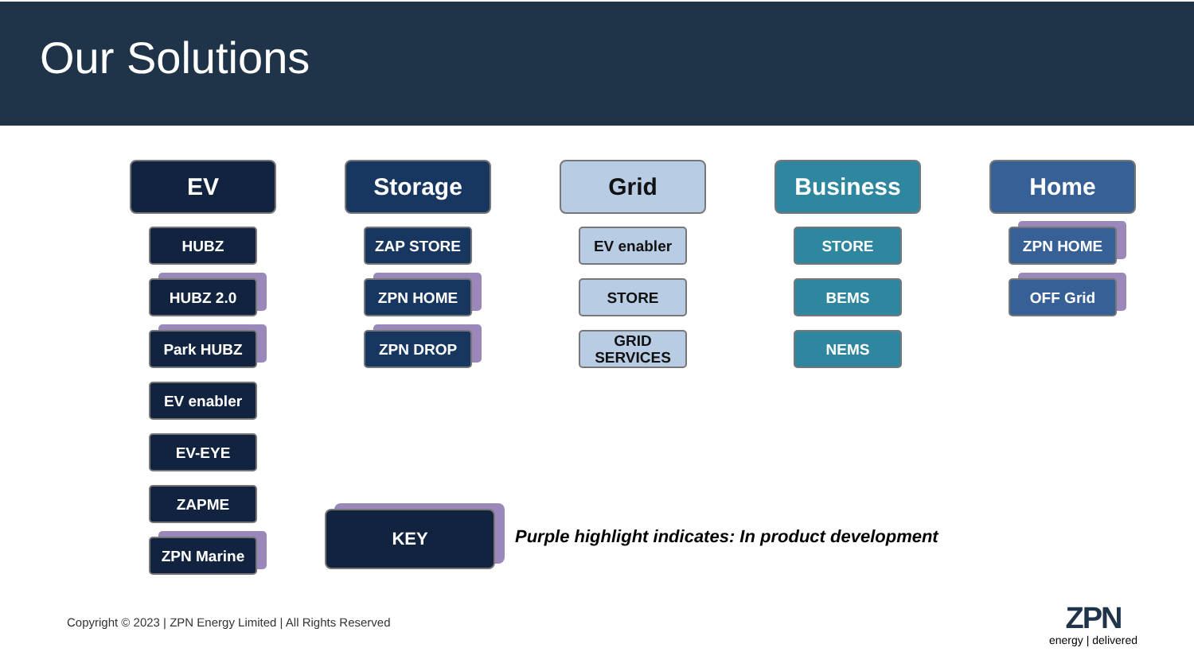Our Solutions
EV
HUBZ
HUBZ 2.0
Park HUBZ
EV enabler
EV-EYE
ZAPME
ZPN Marine
Storage
ZAP STORE
ZPN HOME
ZPN DROP
Grid
EV enabler
STORE
GRID SERVICES
Business
STORE
BEMS
NEMS
Home
ZPN HOME
OFF Grid
KEY
Purple highlight indicates: In product development
Copyright © 2023 | ZPN Energy Limited | All Rights Reserved
ZPN
energy | delivered